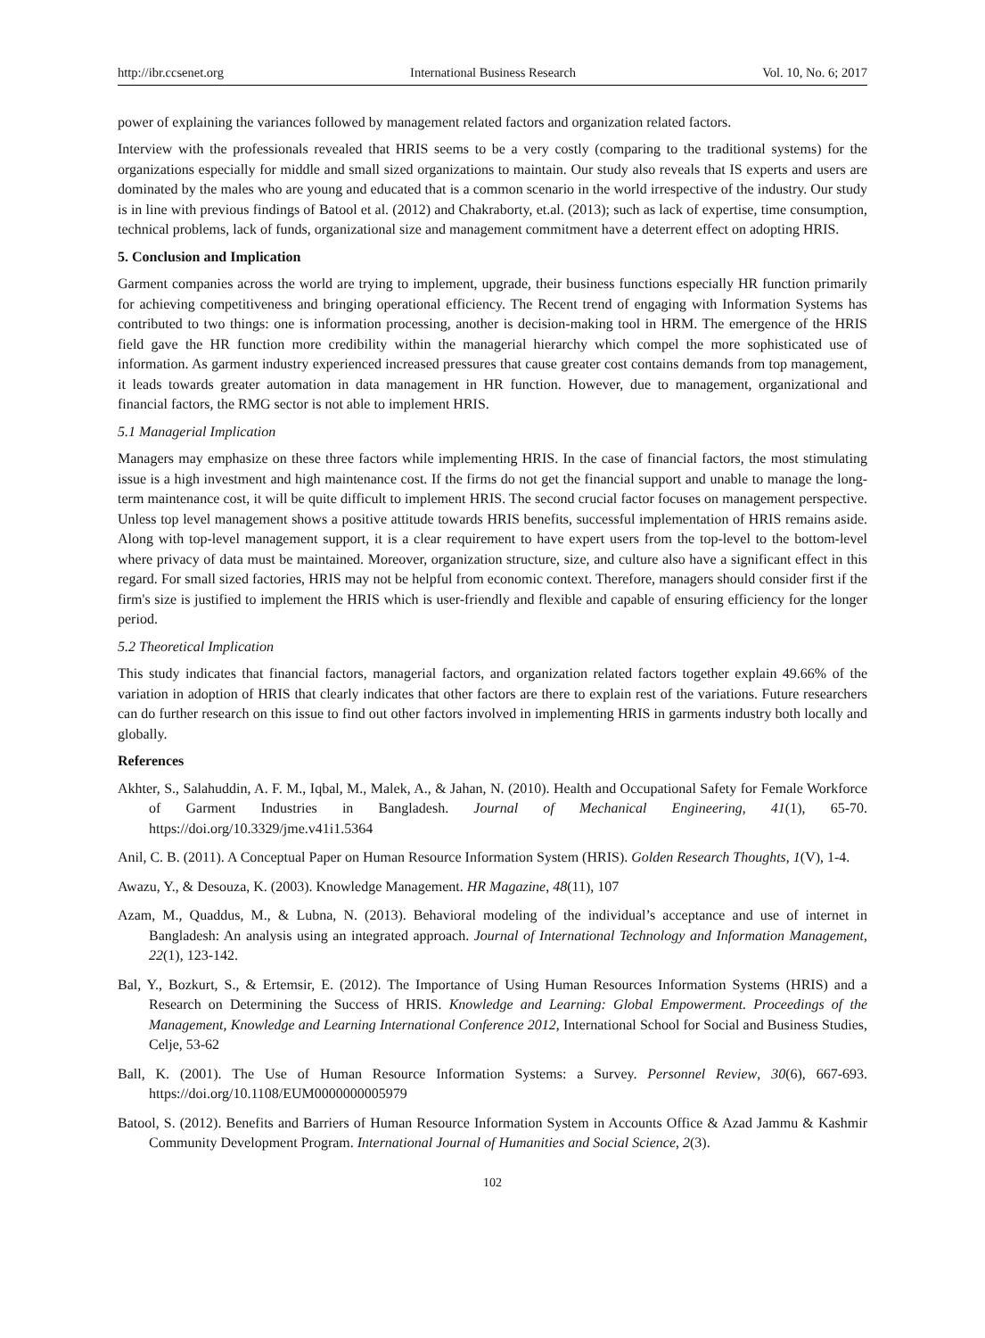http://ibr.ccsenet.org International Business Research Vol. 10, No. 6; 2017
power of explaining the variances followed by management related factors and organization related factors.
Interview with the professionals revealed that HRIS seems to be a very costly (comparing to the traditional systems) for the organizations especially for middle and small sized organizations to maintain. Our study also reveals that IS experts and users are dominated by the males who are young and educated that is a common scenario in the world irrespective of the industry. Our study is in line with previous findings of Batool et al. (2012) and Chakraborty, et.al. (2013); such as lack of expertise, time consumption, technical problems, lack of funds, organizational size and management commitment have a deterrent effect on adopting HRIS.
5. Conclusion and Implication
Garment companies across the world are trying to implement, upgrade, their business functions especially HR function primarily for achieving competitiveness and bringing operational efficiency. The Recent trend of engaging with Information Systems has contributed to two things: one is information processing, another is decision-making tool in HRM. The emergence of the HRIS field gave the HR function more credibility within the managerial hierarchy which compel the more sophisticated use of information. As garment industry experienced increased pressures that cause greater cost contains demands from top management, it leads towards greater automation in data management in HR function. However, due to management, organizational and financial factors, the RMG sector is not able to implement HRIS.
5.1 Managerial Implication
Managers may emphasize on these three factors while implementing HRIS. In the case of financial factors, the most stimulating issue is a high investment and high maintenance cost. If the firms do not get the financial support and unable to manage the long-term maintenance cost, it will be quite difficult to implement HRIS. The second crucial factor focuses on management perspective. Unless top level management shows a positive attitude towards HRIS benefits, successful implementation of HRIS remains aside. Along with top-level management support, it is a clear requirement to have expert users from the top-level to the bottom-level where privacy of data must be maintained. Moreover, organization structure, size, and culture also have a significant effect in this regard. For small sized factories, HRIS may not be helpful from economic context. Therefore, managers should consider first if the firm's size is justified to implement the HRIS which is user-friendly and flexible and capable of ensuring efficiency for the longer period.
5.2 Theoretical Implication
This study indicates that financial factors, managerial factors, and organization related factors together explain 49.66% of the variation in adoption of HRIS that clearly indicates that other factors are there to explain rest of the variations. Future researchers can do further research on this issue to find out other factors involved in implementing HRIS in garments industry both locally and globally.
References
Akhter, S., Salahuddin, A. F. M., Iqbal, M., Malek, A., & Jahan, N. (2010). Health and Occupational Safety for Female Workforce of Garment Industries in Bangladesh. Journal of Mechanical Engineering, 41(1), 65-70. https://doi.org/10.3329/jme.v41i1.5364
Anil, C. B. (2011). A Conceptual Paper on Human Resource Information System (HRIS). Golden Research Thoughts, 1(V), 1-4.
Awazu, Y., & Desouza, K. (2003). Knowledge Management. HR Magazine, 48(11), 107
Azam, M., Quaddus, M., & Lubna, N. (2013). Behavioral modeling of the individual’s acceptance and use of internet in Bangladesh: An analysis using an integrated approach. Journal of International Technology and Information Management, 22(1), 123-142.
Bal, Y., Bozkurt, S., & Ertemsir, E. (2012). The Importance of Using Human Resources Information Systems (HRIS) and a Research on Determining the Success of HRIS. Knowledge and Learning: Global Empowerment. Proceedings of the Management, Knowledge and Learning International Conference 2012, International School for Social and Business Studies, Celje, 53-62
Ball, K. (2001). The Use of Human Resource Information Systems: a Survey. Personnel Review, 30(6), 667-693. https://doi.org/10.1108/EUM0000000005979
Batool, S. (2012). Benefits and Barriers of Human Resource Information System in Accounts Office & Azad Jammu & Kashmir Community Development Program. International Journal of Humanities and Social Science, 2(3).
102